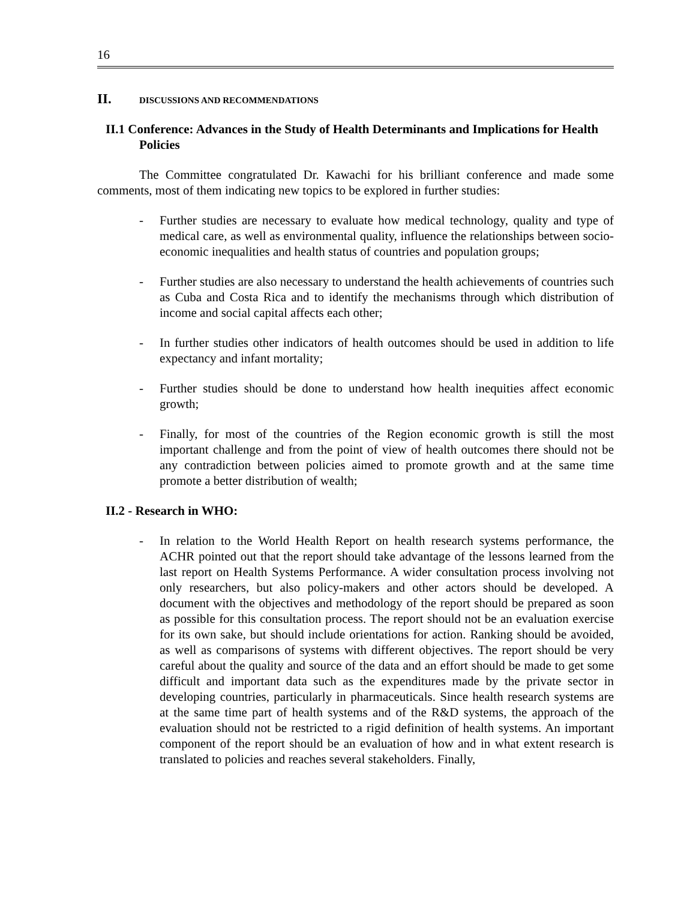16
II. DISCUSSIONS AND RECOMMENDATIONS
II.1 Conference: Advances in the Study of Health Determinants and Implications for Health Policies
The Committee congratulated Dr. Kawachi for his brilliant conference and made some comments, most of them indicating new topics to be explored in further studies:
- Further studies are necessary to evaluate how medical technology, quality and type of medical care, as well as environmental quality, influence the relationships between socio-economic inequalities and health status of countries and population groups;
- Further studies are also necessary to understand the health achievements of countries such as Cuba and Costa Rica and to identify the mechanisms through which distribution of income and social capital affects each other;
- In further studies other indicators of health outcomes should be used in addition to life expectancy and infant mortality;
- Further studies should be done to understand how health inequities affect economic growth;
- Finally, for most of the countries of the Region economic growth is still the most important challenge and from the point of view of health outcomes there should not be any contradiction between policies aimed to promote growth and at the same time promote a better distribution of wealth;
II.2 - Research in WHO:
- In relation to the World Health Report on health research systems performance, the ACHR pointed out that the report should take advantage of the lessons learned from the last report on Health Systems Performance. A wider consultation process involving not only researchers, but also policy-makers and other actors should be developed. A document with the objectives and methodology of the report should be prepared as soon as possible for this consultation process. The report should not be an evaluation exercise for its own sake, but should include orientations for action. Ranking should be avoided, as well as comparisons of systems with different objectives. The report should be very careful about the quality and source of the data and an effort should be made to get some difficult and important data such as the expenditures made by the private sector in developing countries, particularly in pharmaceuticals. Since health research systems are at the same time part of health systems and of the R&D systems, the approach of the evaluation should not be restricted to a rigid definition of health systems. An important component of the report should be an evaluation of how and in what extent research is translated to policies and reaches several stakeholders. Finally,